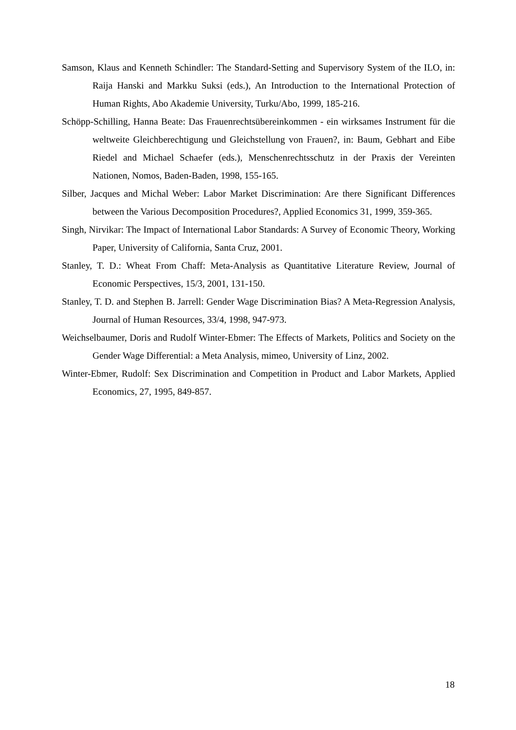Samson, Klaus and Kenneth Schindler: The Standard-Setting and Supervisory System of the ILO, in: Raija Hanski and Markku Suksi (eds.), An Introduction to the International Protection of Human Rights, Abo Akademie University, Turku/Abo, 1999, 185-216.
Schöpp-Schilling, Hanna Beate: Das Frauenrechtsübereinkommen - ein wirksames Instrument für die weltweite Gleichberechtigung und Gleichstellung von Frauen?, in: Baum, Gebhart and Eibe Riedel and Michael Schaefer (eds.), Menschenrechtsschutz in der Praxis der Vereinten Nationen, Nomos, Baden-Baden, 1998, 155-165.
Silber, Jacques and Michal Weber: Labor Market Discrimination: Are there Significant Differences between the Various Decomposition Procedures?, Applied Economics 31, 1999, 359-365.
Singh, Nirvikar: The Impact of International Labor Standards: A Survey of Economic Theory, Working Paper, University of California, Santa Cruz, 2001.
Stanley, T. D.: Wheat From Chaff: Meta-Analysis as Quantitative Literature Review, Journal of Economic Perspectives, 15/3, 2001, 131-150.
Stanley, T. D. and Stephen B. Jarrell: Gender Wage Discrimination Bias? A Meta-Regression Analysis, Journal of Human Resources, 33/4, 1998, 947-973.
Weichselbaumer, Doris and Rudolf Winter-Ebmer: The Effects of Markets, Politics and Society on the Gender Wage Differential: a Meta Analysis, mimeo, University of Linz, 2002.
Winter-Ebmer, Rudolf: Sex Discrimination and Competition in Product and Labor Markets, Applied Economics, 27, 1995, 849-857.
18